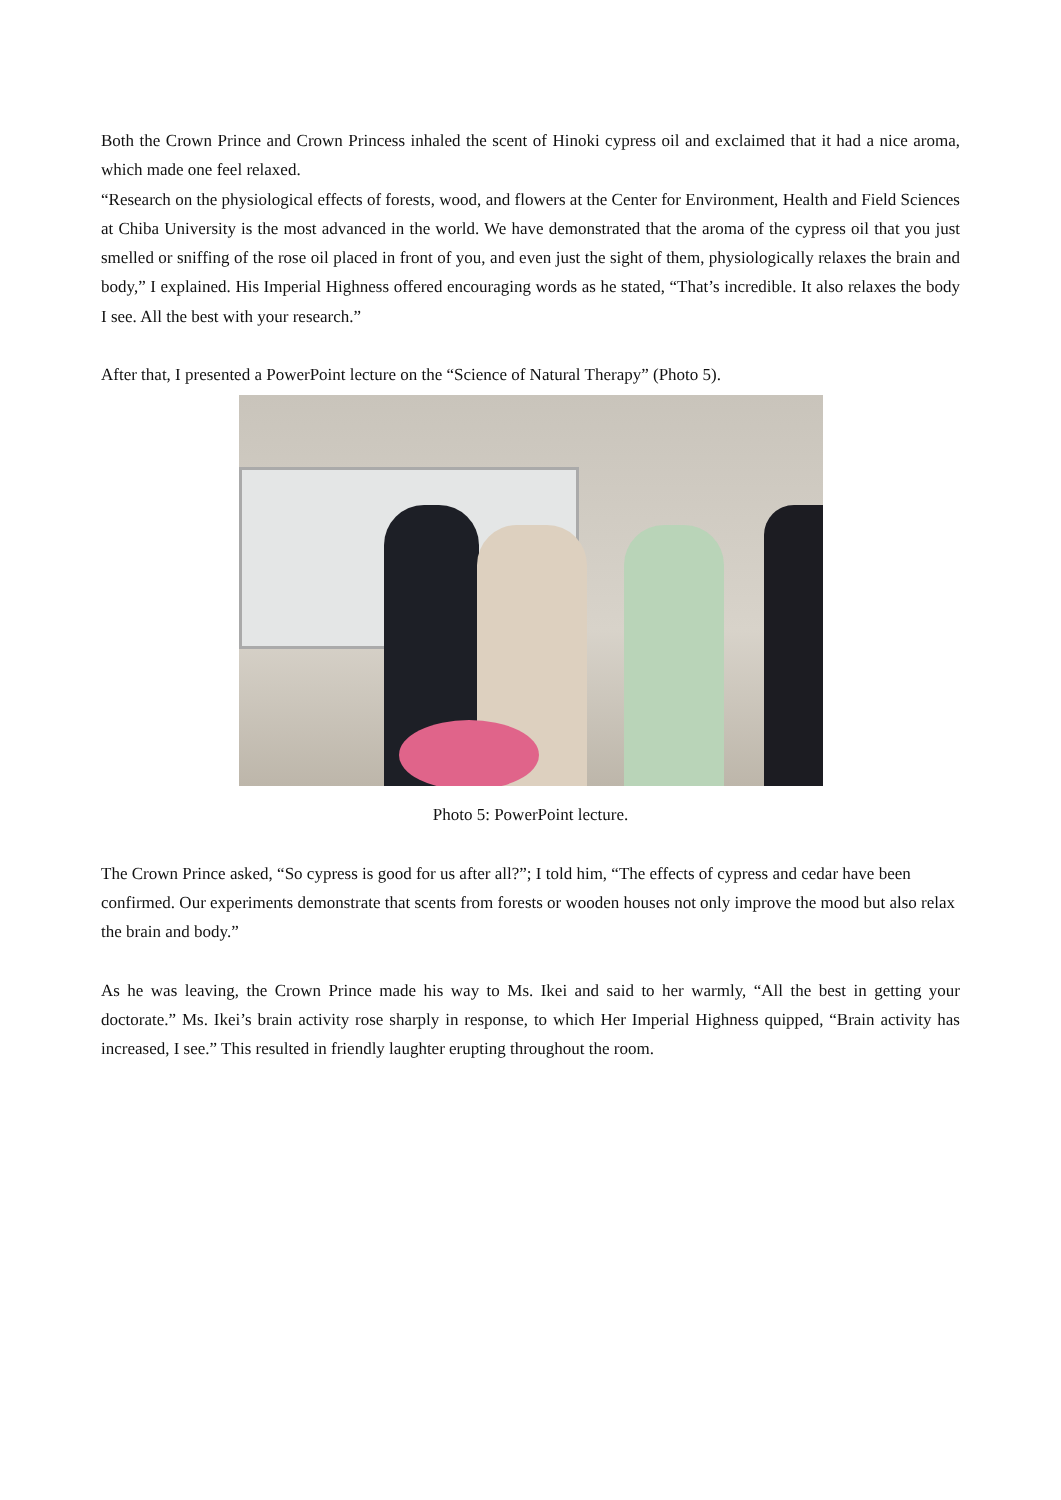Both the Crown Prince and Crown Princess inhaled the scent of Hinoki cypress oil and exclaimed that it had a nice aroma, which made one feel relaxed.
“Research on the physiological effects of forests, wood, and flowers at the Center for Environment, Health and Field Sciences at Chiba University is the most advanced in the world. We have demonstrated that the aroma of the cypress oil that you just smelled or sniffing of the rose oil placed in front of you, and even just the sight of them, physiologically relaxes the brain and body,” I explained. His Imperial Highness offered encouraging words as he stated, “That’s incredible. It also relaxes the body I see. All the best with your research.”
After that, I presented a PowerPoint lecture on the “Science of Natural Therapy” (Photo 5).
Photo 5: PowerPoint lecture.
The Crown Prince asked, “So cypress is good for us after all?”; I told him, “The effects of cypress and cedar have been confirmed. Our experiments demonstrate that scents from forests or wooden houses not only improve the mood but also relax the brain and body.”
As he was leaving, the Crown Prince made his way to Ms. Ikei and said to her warmly, “All the best in getting your doctorate.” Ms. Ikei’s brain activity rose sharply in response, to which Her Imperial Highness quipped, “Brain activity has increased, I see.” This resulted in friendly laughter erupting throughout the room.